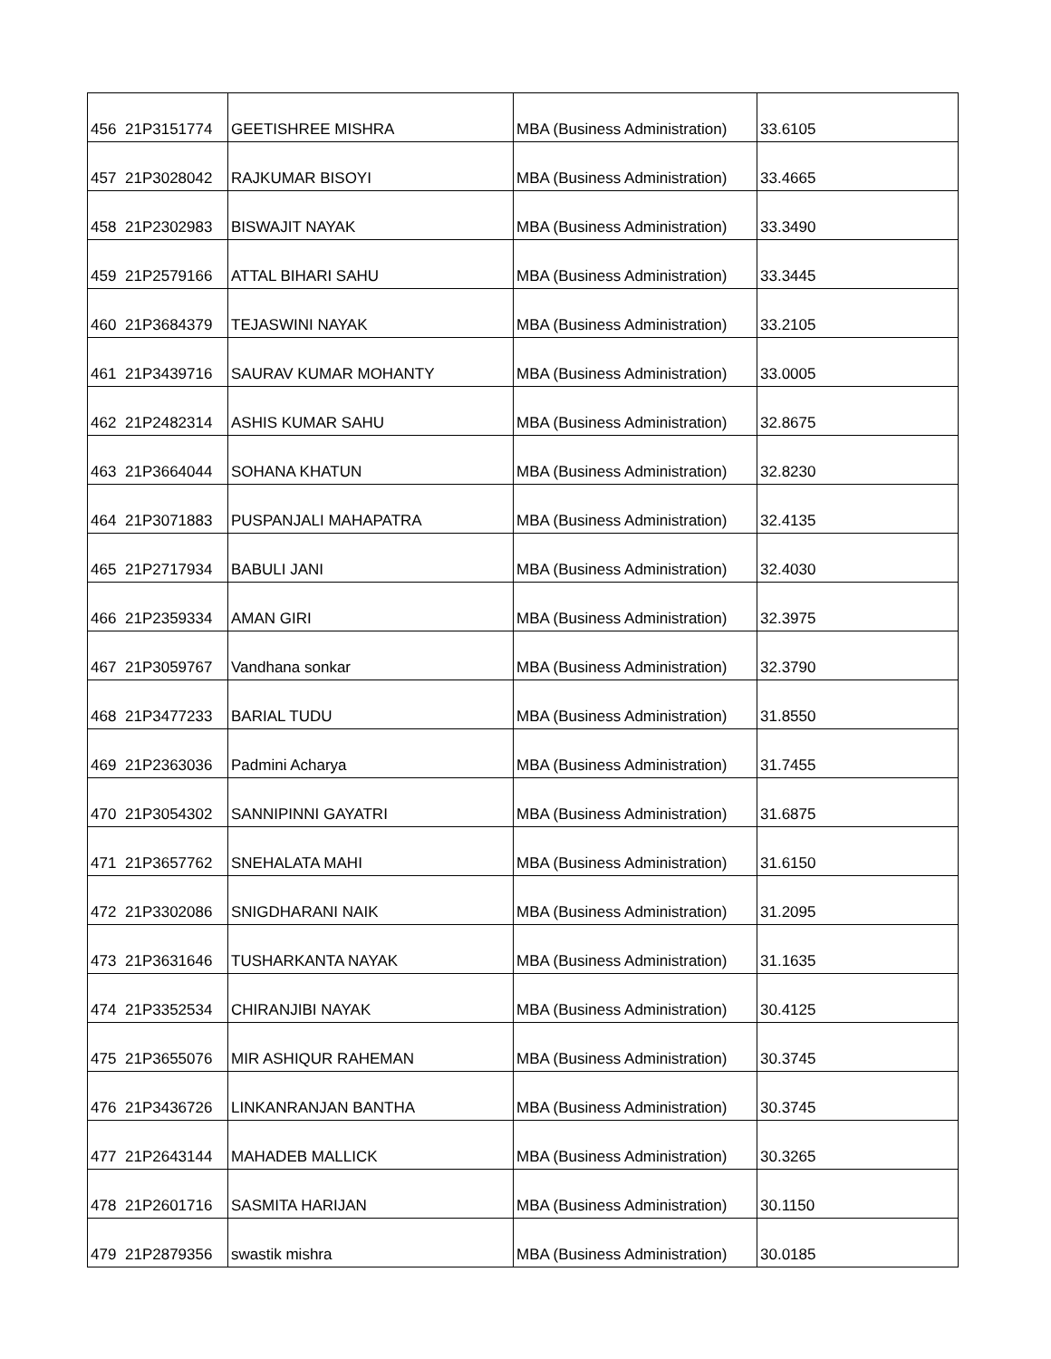| 456 | 21P3151774 | GEETISHREE MISHRA | MBA (Business Administration) | 33.6105 |
| 457 | 21P3028042 | RAJKUMAR BISOYI | MBA (Business Administration) | 33.4665 |
| 458 | 21P2302983 | BISWAJIT NAYAK | MBA (Business Administration) | 33.3490 |
| 459 | 21P2579166 | ATTAL BIHARI SAHU | MBA (Business Administration) | 33.3445 |
| 460 | 21P3684379 | TEJASWINI NAYAK | MBA (Business Administration) | 33.2105 |
| 461 | 21P3439716 | SAURAV KUMAR MOHANTY | MBA (Business Administration) | 33.0005 |
| 462 | 21P2482314 | ASHIS KUMAR SAHU | MBA (Business Administration) | 32.8675 |
| 463 | 21P3664044 | SOHANA KHATUN | MBA (Business Administration) | 32.8230 |
| 464 | 21P3071883 | PUSPANJALI MAHAPATRA | MBA (Business Administration) | 32.4135 |
| 465 | 21P2717934 | BABULI JANI | MBA (Business Administration) | 32.4030 |
| 466 | 21P2359334 | AMAN GIRI | MBA (Business Administration) | 32.3975 |
| 467 | 21P3059767 | Vandhana sonkar | MBA (Business Administration) | 32.3790 |
| 468 | 21P3477233 | BARIAL TUDU | MBA (Business Administration) | 31.8550 |
| 469 | 21P2363036 | Padmini Acharya | MBA (Business Administration) | 31.7455 |
| 470 | 21P3054302 | SANNIPINNI GAYATRI | MBA (Business Administration) | 31.6875 |
| 471 | 21P3657762 | SNEHALATA MAHI | MBA (Business Administration) | 31.6150 |
| 472 | 21P3302086 | SNIGDHARANI NAIK | MBA (Business Administration) | 31.2095 |
| 473 | 21P3631646 | TUSHARKANTA NAYAK | MBA (Business Administration) | 31.1635 |
| 474 | 21P3352534 | CHIRANJIBI NAYAK | MBA (Business Administration) | 30.4125 |
| 475 | 21P3655076 | MIR ASHIQUR RAHEMAN | MBA (Business Administration) | 30.3745 |
| 476 | 21P3436726 | LINKANRANJAN BANTHA | MBA (Business Administration) | 30.3745 |
| 477 | 21P2643144 | MAHADEB MALLICK | MBA (Business Administration) | 30.3265 |
| 478 | 21P2601716 | SASMITA HARIJAN | MBA (Business Administration) | 30.1150 |
| 479 | 21P2879356 | swastik mishra | MBA (Business Administration) | 30.0185 |